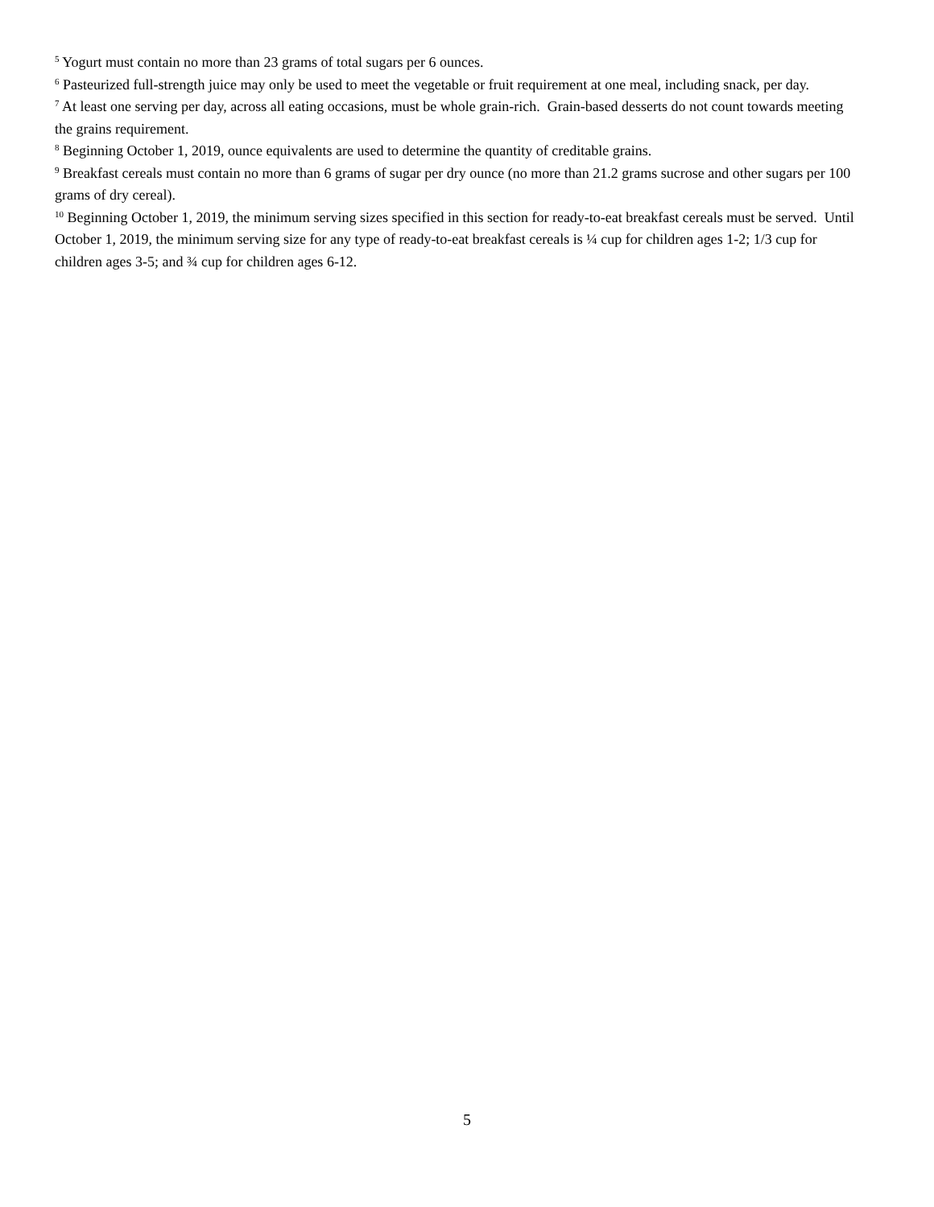<sup>5</sup> Yogurt must contain no more than 23 grams of total sugars per 6 ounces.
<sup>6</sup> Pasteurized full-strength juice may only be used to meet the vegetable or fruit requirement at one meal, including snack, per day.
<sup>7</sup> At least one serving per day, across all eating occasions, must be whole grain-rich. Grain-based desserts do not count towards meeting the grains requirement.
<sup>8</sup> Beginning October 1, 2019, ounce equivalents are used to determine the quantity of creditable grains.
<sup>9</sup> Breakfast cereals must contain no more than 6 grams of sugar per dry ounce (no more than 21.2 grams sucrose and other sugars per 100 grams of dry cereal).
<sup>10</sup> Beginning October 1, 2019, the minimum serving sizes specified in this section for ready-to-eat breakfast cereals must be served. Until October 1, 2019, the minimum serving size for any type of ready-to-eat breakfast cereals is ¼ cup for children ages 1-2; 1/3 cup for children ages 3-5; and ¾ cup for children ages 6-12.
5